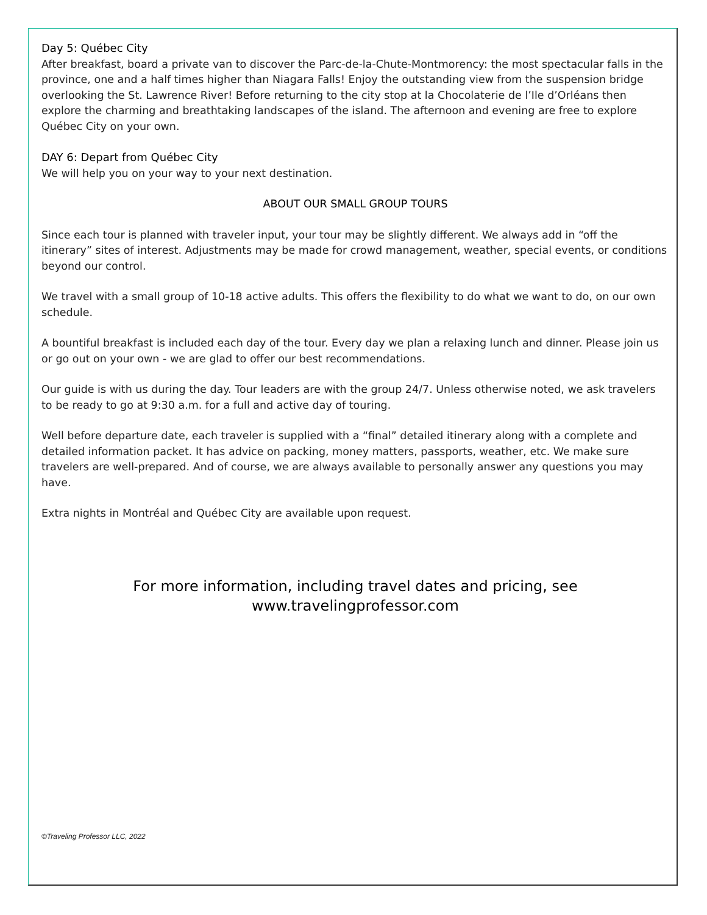Day 5: Québec City
After breakfast, board a private van to discover the Parc-de-la-Chute-Montmorency: the most spectacular falls in the province, one and a half times higher than Niagara Falls! Enjoy the outstanding view from the suspension bridge overlooking the St. Lawrence River! Before returning to the city stop at la Chocolaterie de l’Ile d’Orléans then explore the charming and breathtaking landscapes of the island. The afternoon and evening are free to explore Québec City on your own.
DAY 6: Depart from Québec City
We will help you on your way to your next destination.
ABOUT OUR SMALL GROUP TOURS
Since each tour is planned with traveler input, your tour may be slightly different. We always add in “off the itinerary” sites of interest. Adjustments may be made for crowd management, weather, special events, or conditions beyond our control.
We travel with a small group of 10-18 active adults. This offers the flexibility to do what we want to do, on our own schedule.
A bountiful breakfast is included each day of the tour. Every day we plan a relaxing lunch and dinner. Please join us or go out on your own - we are glad to offer our best recommendations.
Our guide is with us during the day. Tour leaders are with the group 24/7. Unless otherwise noted, we ask travelers to be ready to go at 9:30 a.m. for a full and active day of touring.
Well before departure date, each traveler is supplied with a “final” detailed itinerary along with a complete and detailed information packet. It has advice on packing, money matters, passports, weather, etc. We make sure travelers are well-prepared. And of course, we are always available to personally answer any questions you may have.
Extra nights in Montréal and Québec City are available upon request.
For more information, including travel dates and pricing, see
www.travelingprofessor.com
©Traveling Professor LLC, 2022